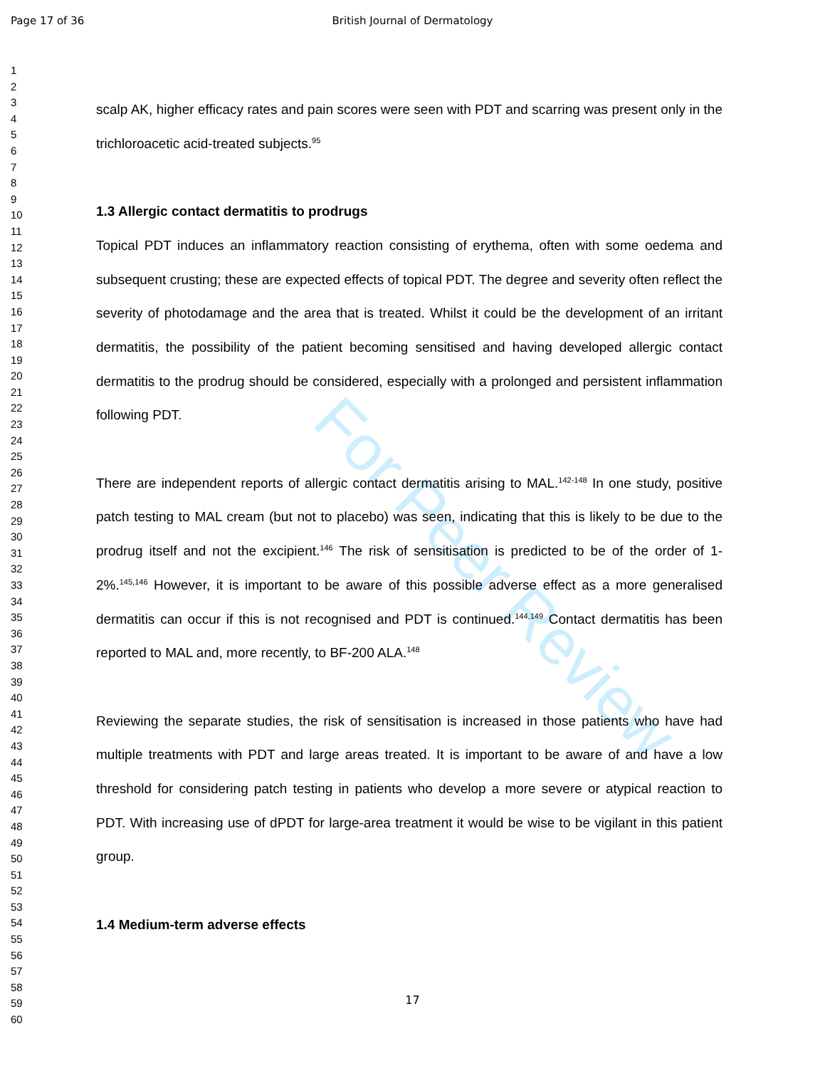Page 17 of 36 British Journal of Dermatology
For Peer Review
1
2
3
4
5
6
7
8
9
10
11
12
13
14
15
16
17
18
19
20
21
22
23
24
25
26
27
28
29
30
31
32
33
34
35
36
37
38
39
40
41
42
43
44
45
46
47
48
49
50
51
52
53
54
55
56
57
58
59
60
scalp AK, higher efficacy rates and pain scores were seen with PDT and scarring was present only in the trichloroacetic acid-treated subjects.<sup>95</sup>
1.3 Allergic contact dermatitis to prodrugs
Topical PDT induces an inflammatory reaction consisting of erythema, often with some oedema and subsequent crusting; these are expected effects of topical PDT. The degree and severity often reflect the severity of photodamage and the area that is treated. Whilst it could be the development of an irritant dermatitis, the possibility of the patient becoming sensitised and having developed allergic contact dermatitis to the prodrug should be considered, especially with a prolonged and persistent inflammation following PDT.
There are independent reports of allergic contact dermatitis arising to MAL.<sup>142-148</sup> In one study, positive patch testing to MAL cream (but not to placebo) was seen, indicating that this is likely to be due to the prodrug itself and not the excipient.<sup>146</sup> The risk of sensitisation is predicted to be of the order of 1-2%.<sup>145,146</sup> However, it is important to be aware of this possible adverse effect as a more generalised dermatitis can occur if this is not recognised and PDT is continued.<sup>144,149</sup> Contact dermatitis has been reported to MAL and, more recently, to BF-200 ALA.<sup>148</sup>
Reviewing the separate studies, the risk of sensitisation is increased in those patients who have had multiple treatments with PDT and large areas treated. It is important to be aware of and have a low threshold for considering patch testing in patients who develop a more severe or atypical reaction to PDT. With increasing use of dPDT for large-area treatment it would be wise to be vigilant in this patient group.
1.4 Medium-term adverse effects
17